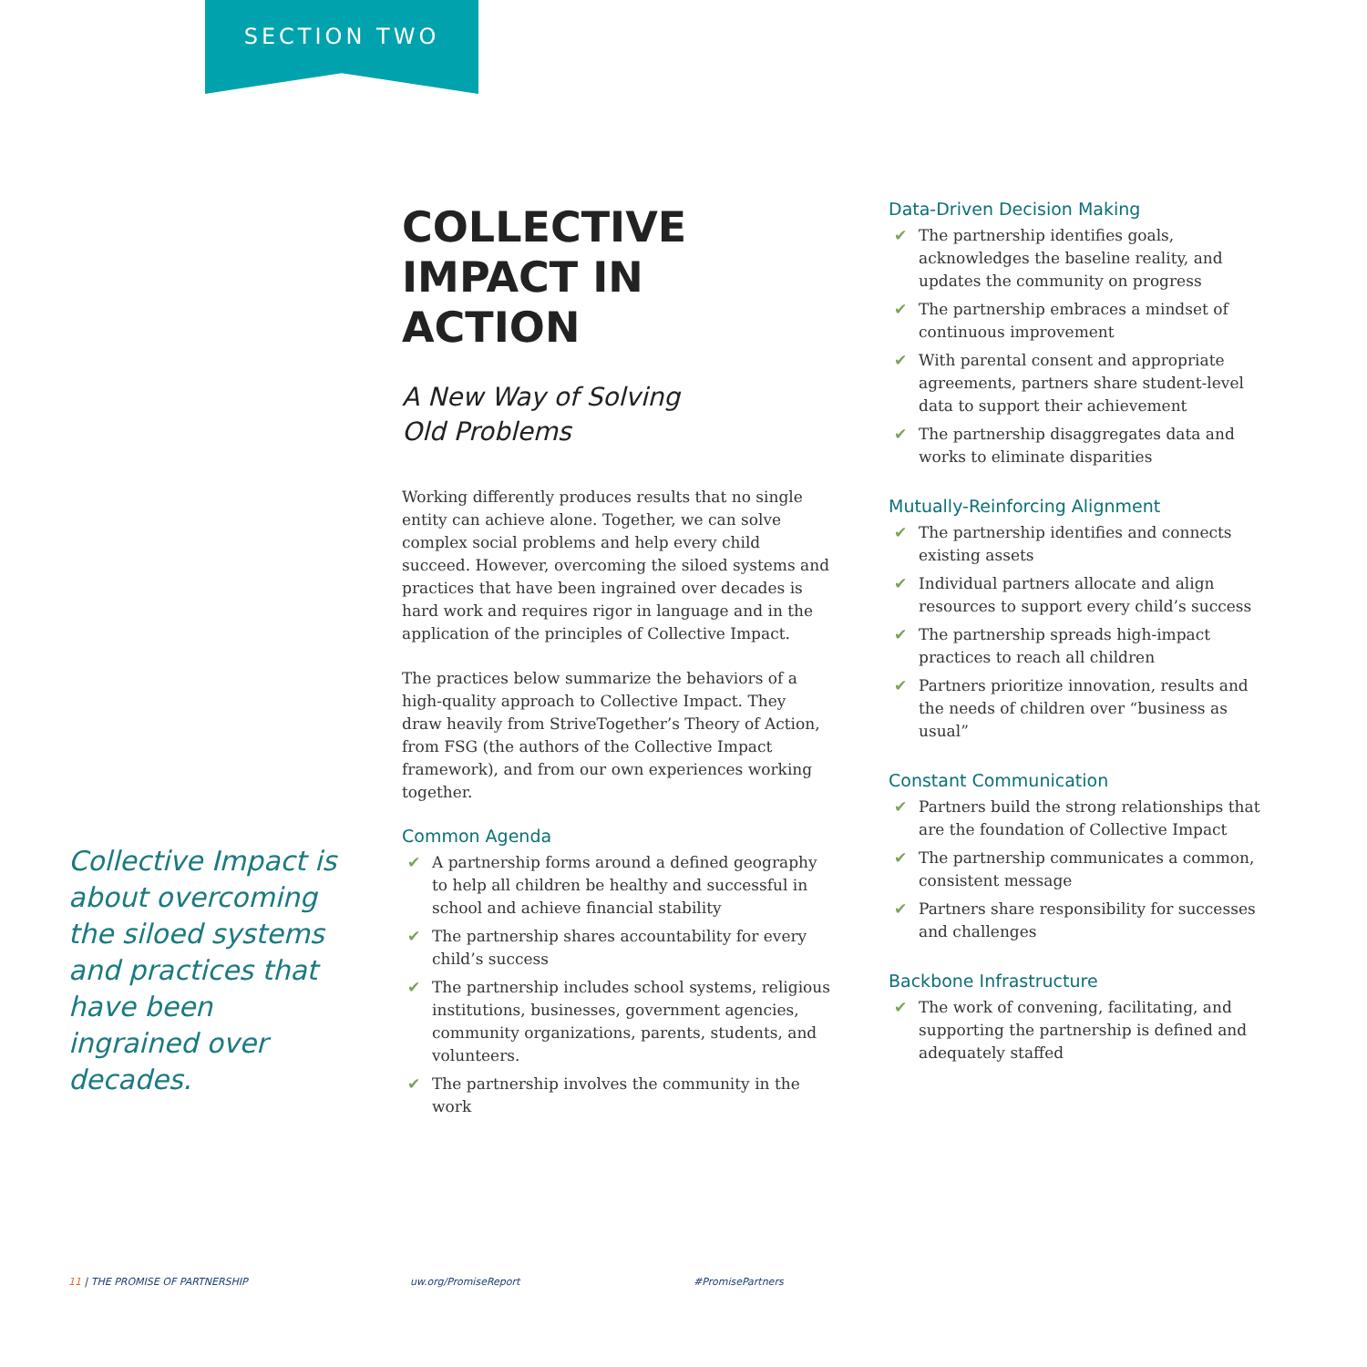SECTION TWO
Collective Impact is about overcoming the siloed systems and practices that have been ingrained over decades.
COLLECTIVE IMPACT IN ACTION
A New Way of Solving
Old Problems
Working differently produces results that no single entity can achieve alone. Together, we can solve complex social problems and help every child succeed. However, overcoming the siloed systems and practices that have been ingrained over decades is hard work and requires rigor in language and in the application of the principles of Collective Impact.
The practices below summarize the behaviors of a high-quality approach to Collective Impact. They draw heavily from StriveTogether’s Theory of Action, from FSG (the authors of the Collective Impact framework), and from our own experiences working together.
Common Agenda
✔ A partnership forms around a defined geography to help all children be healthy and successful in school and achieve financial stability
✔ The partnership shares accountability for every child’s success
✔ The partnership includes school systems, religious institutions, businesses, government agencies, community organizations, parents, students, and volunteers.
✔ The partnership involves the community in the work
Data-Driven Decision Making
✔ The partnership identifies goals, acknowledges the baseline reality, and updates the community on progress
✔ The partnership embraces a mindset of continuous improvement
✔ With parental consent and appropriate agreements, partners share student-level data to support their achievement
✔ The partnership disaggregates data and works to eliminate disparities
Mutually-Reinforcing Alignment
✔ The partnership identifies and connects existing assets
✔ Individual partners allocate and align resources to support every child’s success
✔ The partnership spreads high-impact practices to reach all children
✔ Partners prioritize innovation, results and the needs of children over “business as usual”
Constant Communication
✔ Partners build the strong relationships that are the foundation of Collective Impact
✔ The partnership communicates a common, consistent message
✔ Partners share responsibility for successes and challenges
Backbone Infrastructure
✔ The work of convening, facilitating, and supporting the partnership is defined and adequately staffed
11 | THE PROMISE OF PARTNERSHIP
uw.org/PromiseReport #PromisePartners